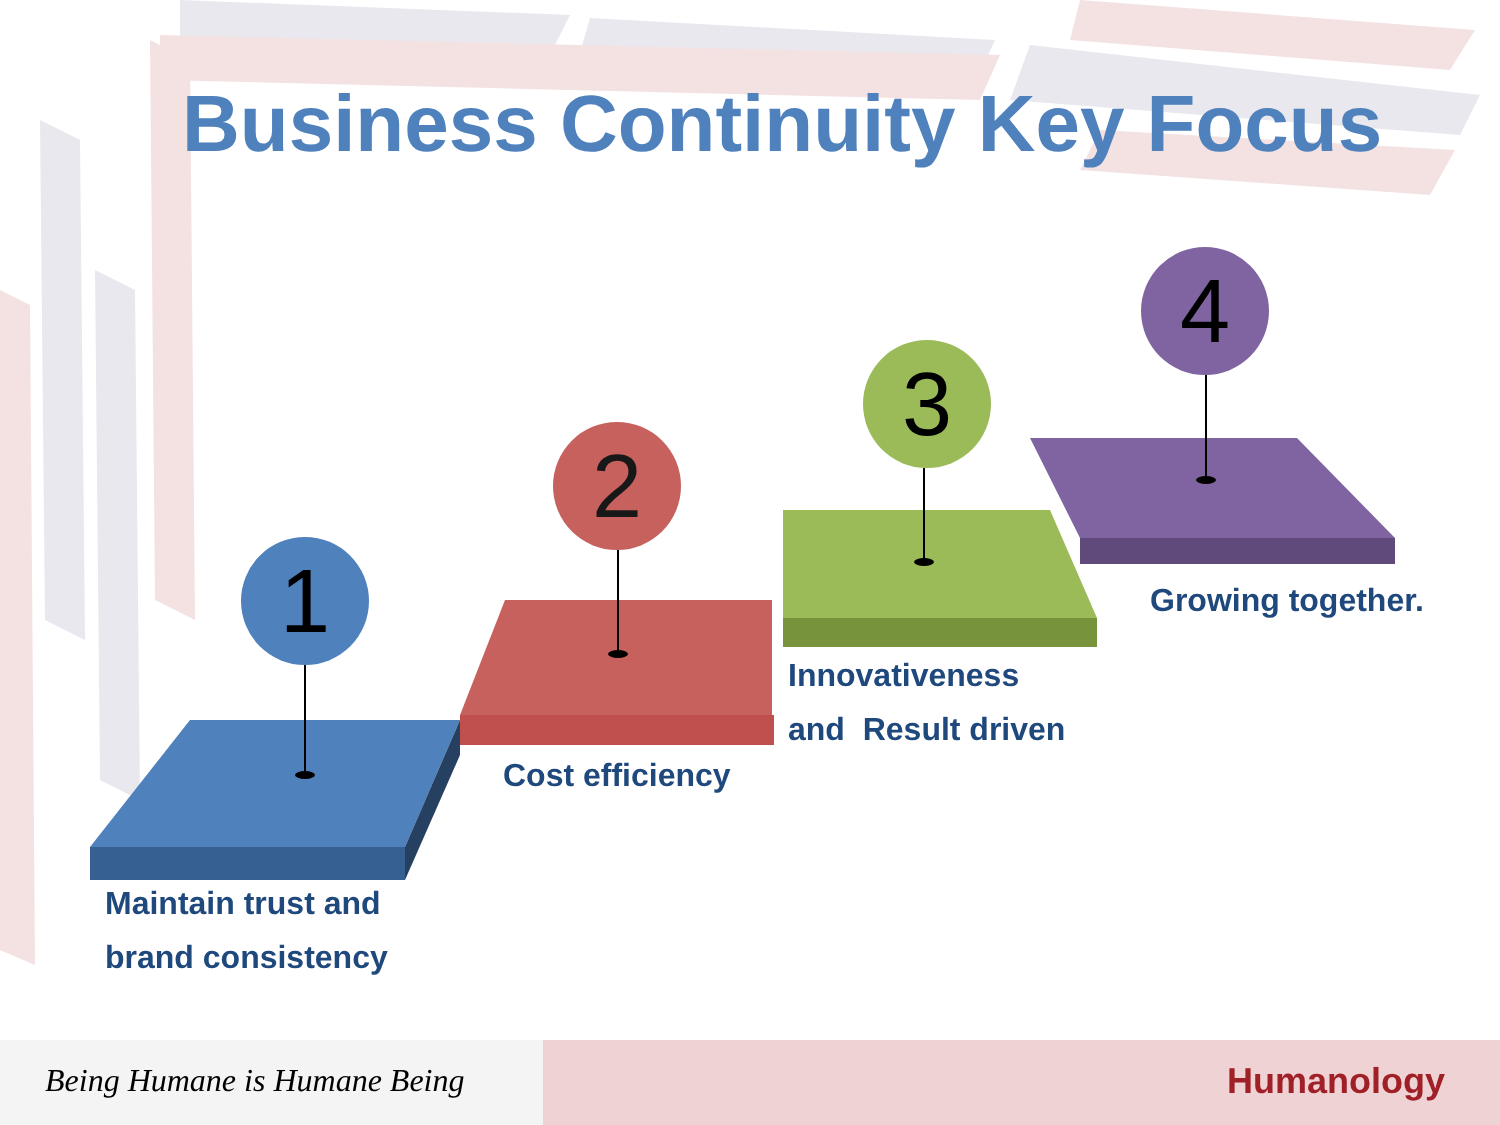Business Continuity Key Focus
1
2
3
4
Maintain trust and
brand consistency
Cost efficiency
Innovativeness
and Result driven
Growing together.
Being Humane is Humane Being Humanology